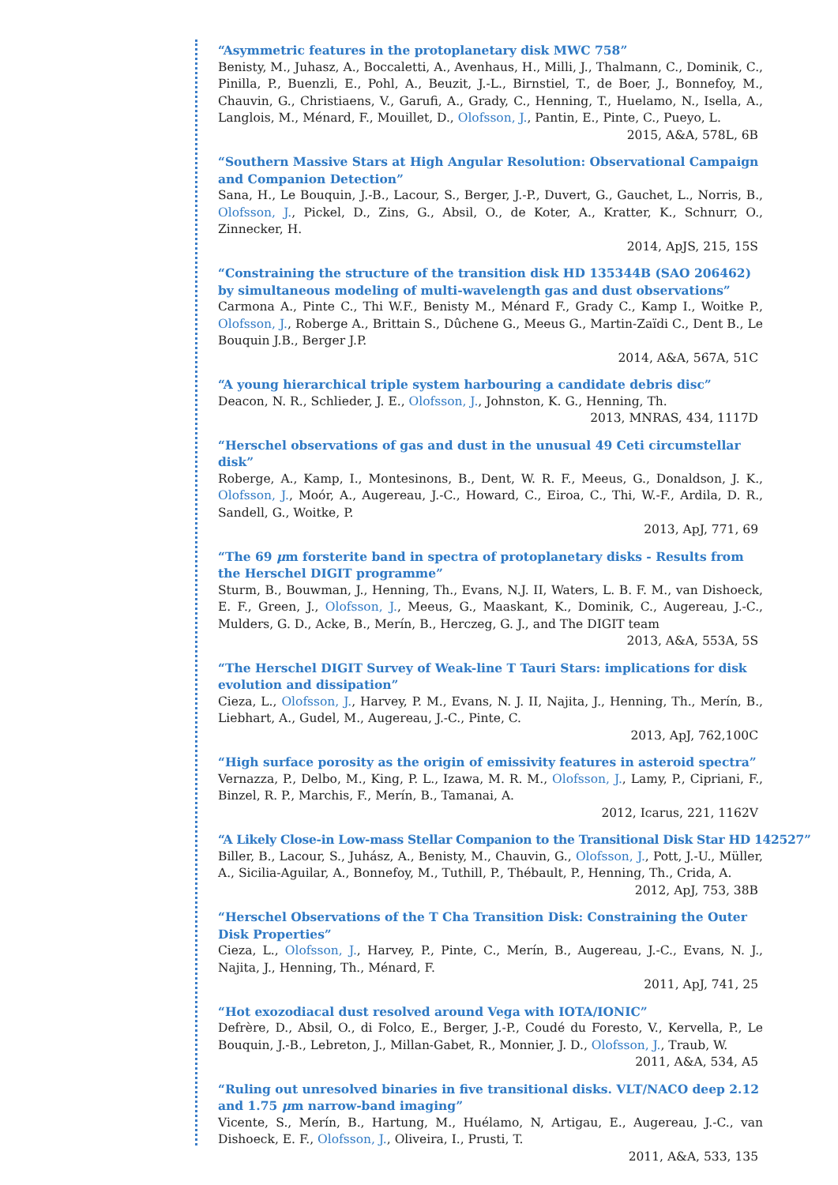“Asymmetric features in the protoplanetary disk MWC 758”
Benisty, M., Juhasz, A., Boccaletti, A., Avenhaus, H., Milli, J., Thalmann, C., Dominik, C., Pinilla, P., Buenzli, E., Pohl, A., Beuzit, J.-L., Birnstiel, T., de Boer, J., Bonnefoy, M., Chauvin, G., Christiaens, V., Garufi, A., Grady, C., Henning, T., Huelamo, N., Isella, A., Langlois, M., Ménard, F., Mouillet, D., Olofsson, J., Pantin, E., Pinte, C., Pueyo, L.
2015, A&A, 578L, 6B
“Southern Massive Stars at High Angular Resolution: Observational Campaign and Companion Detection”
Sana, H., Le Bouquin, J.-B., Lacour, S., Berger, J.-P., Duvert, G., Gauchet, L., Norris, B., Olofsson, J., Pickel, D., Zins, G., Absil, O., de Koter, A., Kratter, K., Schnurr, O., Zinnecker, H.
2014, ApJS, 215, 15S
“Constraining the structure of the transition disk HD 135344B (SAO 206462) by simultaneous modeling of multi-wavelength gas and dust observations”
Carmona A., Pinte C., Thi W.F., Benisty M., Ménard F., Grady C., Kamp I., Woitke P., Olofsson, J., Roberge A., Brittain S., Dûchene G., Meeus G., Martin-Zaïdi C., Dent B., Le Bouquin J.B., Berger J.P.
2014, A&A, 567A, 51C
“A young hierarchical triple system harbouring a candidate debris disc”
Deacon, N. R., Schlieder, J. E., Olofsson, J., Johnston, K. G., Henning, Th.
2013, MNRAS, 434, 1117D
“Herschel observations of gas and dust in the unusual 49 Ceti circumstellar disk”
Roberge, A., Kamp, I., Montesinons, B., Dent, W. R. F., Meeus, G., Donaldson, J. K., Olofsson, J., Moór, A., Augereau, J.-C., Howard, C., Eiroa, C., Thi, W.-F., Ardila, D. R., Sandell, G., Woitke, P.
2013, ApJ, 771, 69
“The 69 μm forsterite band in spectra of protoplanetary disks - Results from the Herschel DIGIT programme”
Sturm, B., Bouwman, J., Henning, Th., Evans, N.J. II, Waters, L. B. F. M., van Dishoeck, E. F., Green, J., Olofsson, J., Meeus, G., Maaskant, K., Dominik, C., Augereau, J.-C., Mulders, G. D., Acke, B., Merín, B., Herczeg, G. J., and The DIGIT team
2013, A&A, 553A, 5S
“The Herschel DIGIT Survey of Weak-line T Tauri Stars: implications for disk evolution and dissipation”
Cieza, L., Olofsson, J., Harvey, P. M., Evans, N. J. II, Najita, J., Henning, Th., Merín, B., Liebhart, A., Gudel, M., Augereau, J.-C., Pinte, C.
2013, ApJ, 762,100C
“High surface porosity as the origin of emissivity features in asteroid spectra”
Vernazza, P., Delbo, M., King, P. L., Izawa, M. R. M., Olofsson, J., Lamy, P., Cipriani, F., Binzel, R. P., Marchis, F., Merín, B., Tamanai, A.
2012, Icarus, 221, 1162V
“A Likely Close-in Low-mass Stellar Companion to the Transitional Disk Star HD 142527”
Biller, B., Lacour, S., Juhász, A., Benisty, M., Chauvin, G., Olofsson, J., Pott, J.-U., Müller, A., Sicilia-Aguilar, A., Bonnefoy, M., Tuthill, P., Thébault, P., Henning, Th., Crida, A.
2012, ApJ, 753, 38B
“Herschel Observations of the T Cha Transition Disk: Constraining the Outer Disk Properties”
Cieza, L., Olofsson, J., Harvey, P., Pinte, C., Merín, B., Augereau, J.-C., Evans, N. J., Najita, J., Henning, Th., Ménard, F.
2011, ApJ, 741, 25
“Hot exozodiacal dust resolved around Vega with IOTA/IONIC”
Defrère, D., Absil, O., di Folco, E., Berger, J.-P., Coudé du Foresto, V., Kervella, P., Le Bouquin, J.-B., Lebreton, J., Millan-Gabet, R., Monnier, J. D., Olofsson, J., Traub, W.
2011, A&A, 534, A5
“Ruling out unresolved binaries in five transitional disks. VLT/NACO deep 2.12 and 1.75 μm narrow-band imaging”
Vicente, S., Merín, B., Hartung, M., Huélamo, N, Artigau, E., Augereau, J.-C., van Dishoeck, E. F., Olofsson, J., Oliveira, I., Prusti, T.
2011, A&A, 533, 135